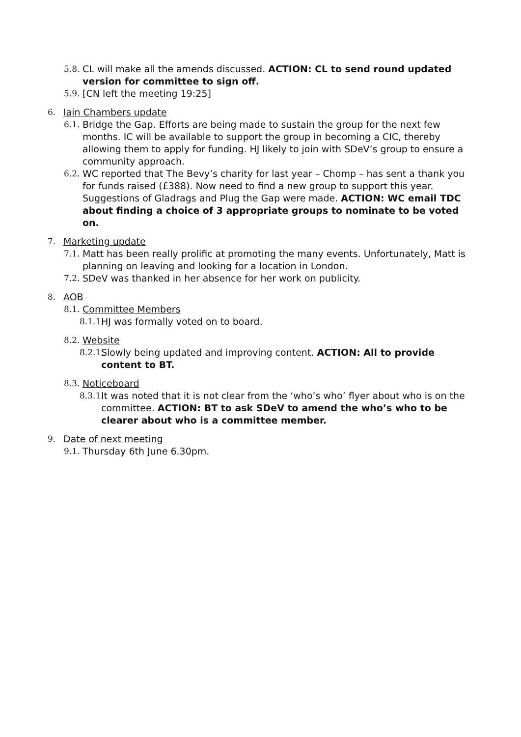5.8. CL will make all the amends discussed. ACTION: CL to send round updated version for committee to sign off.
5.9. [CN left the meeting 19:25]
6. Iain Chambers update
6.1. Bridge the Gap. Efforts are being made to sustain the group for the next few months. IC will be available to support the group in becoming a CIC, thereby allowing them to apply for funding. HJ likely to join with SDeV’s group to ensure a community approach.
6.2. WC reported that The Bevy’s charity for last year – Chomp – has sent a thank you for funds raised (£388). Now need to find a new group to support this year. Suggestions of Gladrags and Plug the Gap were made. ACTION: WC email TDC about finding a choice of 3 appropriate groups to nominate to be voted on.
7. Marketing update
7.1. Matt has been really prolific at promoting the many events. Unfortunately, Matt is planning on leaving and looking for a location in London.
7.2. SDeV was thanked in her absence for her work on publicity.
8. AOB
8.1. Committee Members
8.1.1. HJ was formally voted on to board.
8.2. Website
8.2.1. Slowly being updated and improving content. ACTION: All to provide content to BT.
8.3. Noticeboard
8.3.1. It was noted that it is not clear from the ‘who’s who’ flyer about who is on the committee. ACTION: BT to ask SDeV to amend the who’s who to be clearer about who is a committee member.
9. Date of next meeting
9.1. Thursday 6th June 6.30pm.